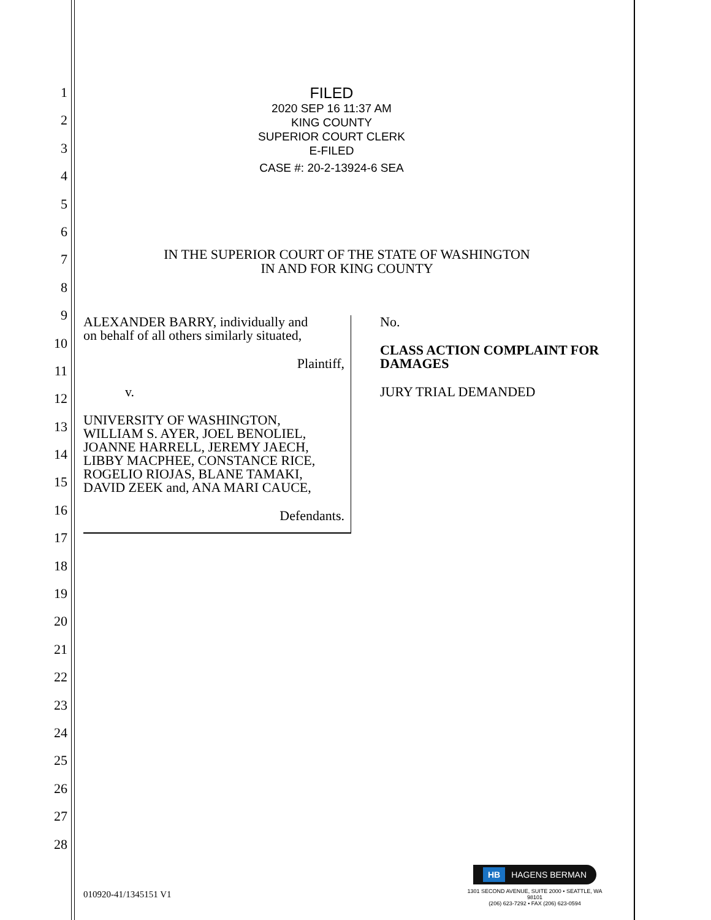1
2
3
4
5
6
7
8
9
10
11
12
13
14
15
16
17
18
19
20
21
22
23
24
25
26
27
28
FILED
2020 SEP 16 11:37 AM
KING COUNTY
SUPERIOR COURT CLERK
E-FILED
CASE #: 20-2-13924-6 SEA
IN THE SUPERIOR COURT OF THE STATE OF WASHINGTON
IN AND FOR KING COUNTY
ALEXANDER BARRY, individually and
on behalf of all others similarly situated,
Plaintiff,
v.
UNIVERSITY OF WASHINGTON,
WILLIAM S. AYER, JOEL BENOLIEL,
JOANNE HARRELL, JEREMY JAECH,
LIBBY MACPHEE, CONSTANCE RICE,
ROGELIO RIOJAS, BLANE TAMAKI,
DAVID ZEEK and, ANA MARI CAUCE,
Defendants.
No.
CLASS ACTION COMPLAINT FOR
DAMAGES
JURY TRIAL DEMANDED
010920-41/1345151 V1
HB HAGENS BERMAN
1301 SECOND AVENUE, SUITE 2000 • SEATTLE, WA 98101
(206) 623-7292 • FAX (206) 623-0594